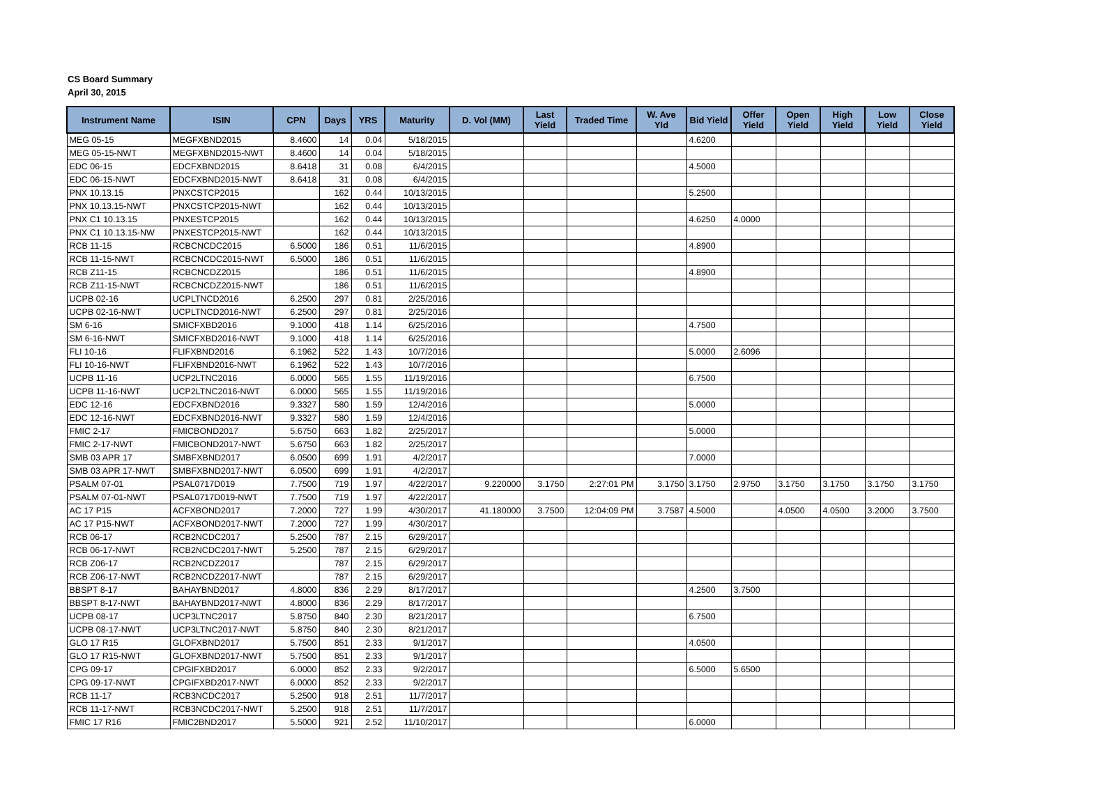CS Board Summary
April 30, 2015
| Instrument Name | ISIN | CPN | Days | YRS | Maturity | D. Vol (MM) | Last Yield | Traded Time | W. Ave Yld | Bid Yield | Offer Yield | Open Yield | High Yield | Low Yield | Close Yield |
| --- | --- | --- | --- | --- | --- | --- | --- | --- | --- | --- | --- | --- | --- | --- | --- |
| MEG 05-15 | MEGFXBND2015 | 8.4600 | 14 | 0.04 | 5/18/2015 | | | | | 4.6200 | | | | | |
| MEG 05-15-NWT | MEGFXBND2015-NWT | 8.4600 | 14 | 0.04 | 5/18/2015 | | | | | | | | | | |
| EDC 06-15 | EDCFXBND2015 | 8.6418 | 31 | 0.08 | 6/4/2015 | | | | | 4.5000 | | | | | |
| EDC 06-15-NWT | EDCFXBND2015-NWT | 8.6418 | 31 | 0.08 | 6/4/2015 | | | | | | | | | | |
| PNX 10.13.15 | PNXCSTCP2015 | | 162 | 0.44 | 10/13/2015 | | | | | 5.2500 | | | | | |
| PNX 10.13.15-NWT | PNXCSTCP2015-NWT | | 162 | 0.44 | 10/13/2015 | | | | | | | | | | |
| PNX C1 10.13.15 | PNXESTCP2015 | | 162 | 0.44 | 10/13/2015 | | | | | 4.6250 | 4.0000 | | | | |
| PNX C1 10.13.15-NW | PNXESTCP2015-NWT | | 162 | 0.44 | 10/13/2015 | | | | | | | | | | |
| RCB 11-15 | RCBCNCDC2015 | 6.5000 | 186 | 0.51 | 11/6/2015 | | | | | 4.8900 | | | | | |
| RCB 11-15-NWT | RCBCNCDC2015-NWT | 6.5000 | 186 | 0.51 | 11/6/2015 | | | | | | | | | | |
| RCB Z11-15 | RCBCNCDZ2015 | | 186 | 0.51 | 11/6/2015 | | | | | 4.8900 | | | | | |
| RCB Z11-15-NWT | RCBCNCDZ2015-NWT | | 186 | 0.51 | 11/6/2015 | | | | | | | | | | |
| UCPB 02-16 | UCPLTNCD2016 | 6.2500 | 297 | 0.81 | 2/25/2016 | | | | | | | | | | |
| UCPB 02-16-NWT | UCPLTNCD2016-NWT | 6.2500 | 297 | 0.81 | 2/25/2016 | | | | | | | | | | |
| SM 6-16 | SMICFXBD2016 | 9.1000 | 418 | 1.14 | 6/25/2016 | | | | | 4.7500 | | | | | |
| SM 6-16-NWT | SMICFXBD2016-NWT | 9.1000 | 418 | 1.14 | 6/25/2016 | | | | | | | | | | |
| FLI 10-16 | FLIFXBND2016 | 6.1962 | 522 | 1.43 | 10/7/2016 | | | | | 5.0000 | 2.6096 | | | | |
| FLI 10-16-NWT | FLIFXBND2016-NWT | 6.1962 | 522 | 1.43 | 10/7/2016 | | | | | | | | | | |
| UCPB 11-16 | UCP2LTNC2016 | 6.0000 | 565 | 1.55 | 11/19/2016 | | | | | 6.7500 | | | | | |
| UCPB 11-16-NWT | UCP2LTNC2016-NWT | 6.0000 | 565 | 1.55 | 11/19/2016 | | | | | | | | | | |
| EDC 12-16 | EDCFXBND2016 | 9.3327 | 580 | 1.59 | 12/4/2016 | | | | | 5.0000 | | | | | |
| EDC 12-16-NWT | EDCFXBND2016-NWT | 9.3327 | 580 | 1.59 | 12/4/2016 | | | | | | | | | | |
| FMIC 2-17 | FMICBOND2017 | 5.6750 | 663 | 1.82 | 2/25/2017 | | | | | 5.0000 | | | | | |
| FMIC 2-17-NWT | FMICBOND2017-NWT | 5.6750 | 663 | 1.82 | 2/25/2017 | | | | | | | | | | |
| SMB 03 APR 17 | SMBFXBND2017 | 6.0500 | 699 | 1.91 | 4/2/2017 | | | | | 7.0000 | | | | | |
| SMB 03 APR 17-NWT | SMBFXBND2017-NWT | 6.0500 | 699 | 1.91 | 4/2/2017 | | | | | | | | | | |
| PSALM 07-01 | PSAL0717D019 | 7.7500 | 719 | 1.97 | 4/22/2017 | 9.220000 | 3.1750 | 2:27:01 PM | 3.1750 | 3.1750 | 2.9750 | 3.1750 | 3.1750 | 3.1750 | 3.1750 |
| PSALM 07-01-NWT | PSAL0717D019-NWT | 7.7500 | 719 | 1.97 | 4/22/2017 | | | | | | | | | | |
| AC 17 P15 | ACFXBOND2017 | 7.2000 | 727 | 1.99 | 4/30/2017 | 41.180000 | 3.7500 | 12:04:09 PM | 3.7587 | 4.5000 | | 4.0500 | 4.0500 | 3.2000 | 3.7500 |
| AC 17 P15-NWT | ACFXBOND2017-NWT | 7.2000 | 727 | 1.99 | 4/30/2017 | | | | | | | | | | |
| RCB 06-17 | RCB2NCDC2017 | 5.2500 | 787 | 2.15 | 6/29/2017 | | | | | | | | | | |
| RCB 06-17-NWT | RCB2NCDC2017-NWT | 5.2500 | 787 | 2.15 | 6/29/2017 | | | | | | | | | | |
| RCB Z06-17 | RCB2NCDZ2017 | | 787 | 2.15 | 6/29/2017 | | | | | | | | | | |
| RCB Z06-17-NWT | RCB2NCDZ2017-NWT | | 787 | 2.15 | 6/29/2017 | | | | | | | | | | |
| BBSPT 8-17 | BAHAYBND2017 | 4.8000 | 836 | 2.29 | 8/17/2017 | | | | | 4.2500 | 3.7500 | | | | |
| BBSPT 8-17-NWT | BAHAYBND2017-NWT | 4.8000 | 836 | 2.29 | 8/17/2017 | | | | | | | | | | |
| UCPB 08-17 | UCP3LTNC2017 | 5.8750 | 840 | 2.30 | 8/21/2017 | | | | | 6.7500 | | | | | |
| UCPB 08-17-NWT | UCP3LTNC2017-NWT | 5.8750 | 840 | 2.30 | 8/21/2017 | | | | | | | | | | |
| GLO 17 R15 | GLOFXBND2017 | 5.7500 | 851 | 2.33 | 9/1/2017 | | | | | 4.0500 | | | | | |
| GLO 17 R15-NWT | GLOFXBND2017-NWT | 5.7500 | 851 | 2.33 | 9/1/2017 | | | | | | | | | | |
| CPG 09-17 | CPGIFXBD2017 | 6.0000 | 852 | 2.33 | 9/2/2017 | | | | | 6.5000 | 5.6500 | | | | |
| CPG 09-17-NWT | CPGIFXBD2017-NWT | 6.0000 | 852 | 2.33 | 9/2/2017 | | | | | | | | | | |
| RCB 11-17 | RCB3NCDC2017 | 5.2500 | 918 | 2.51 | 11/7/2017 | | | | | | | | | | |
| RCB 11-17-NWT | RCB3NCDC2017-NWT | 5.2500 | 918 | 2.51 | 11/7/2017 | | | | | | | | | | |
| FMIC 17 R16 | FMIC2BND2017 | 5.5000 | 921 | 2.52 | 11/10/2017 | | | | | 6.0000 | | | | | |